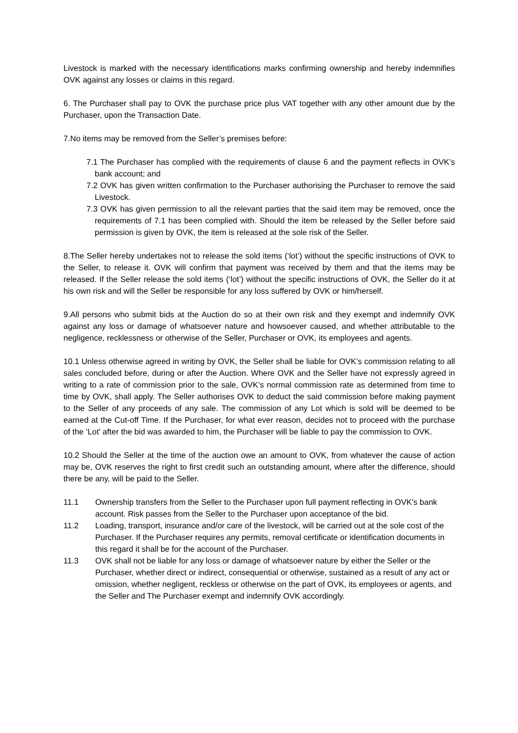Livestock is marked with the necessary identifications marks confirming ownership and hereby indemnifies OVK against any losses or claims in this regard.
6. The Purchaser shall pay to OVK the purchase price plus VAT together with any other amount due by the Purchaser, upon the Transaction Date.
7.No items may be removed from the Seller’s premises before:
7.1 The Purchaser has complied with the requirements of clause 6 and the payment reflects in OVK’s bank account; and
7.2 OVK has given written confirmation to the Purchaser authorising the Purchaser to remove the said Livestock.
7.3 OVK has given permission to all the relevant parties that the said item may be removed, once the requirements of 7.1 has been complied with. Should the item be released by the Seller before said permission is given by OVK, the item is released at the sole risk of the Seller.
8.The Seller hereby undertakes not to release the sold items (‘lot’) without the specific instructions of OVK to the Seller, to release it. OVK will confirm that payment was received by them and that the items may be released. If the Seller release the sold items (‘lot’) without the specific instructions of OVK, the Seller do it at his own risk and will the Seller be responsible for any loss suffered by OVK or him/herself.
9.All persons who submit bids at the Auction do so at their own risk and they exempt and indemnify OVK against any loss or damage of whatsoever nature and howsoever caused, and whether attributable to the negligence, recklessness or otherwise of the Seller, Purchaser or OVK, its employees and agents.
10.1 Unless otherwise agreed in writing by OVK, the Seller shall be liable for OVK’s commission relating to all sales concluded before, during or after the Auction. Where OVK and the Seller have not expressly agreed in writing to a rate of commission prior to the sale, OVK’s normal commission rate as determined from time to time by OVK, shall apply. The Seller authorises OVK to deduct the said commission before making payment to the Seller of any proceeds of any sale. The commission of any Lot which is sold will be deemed to be earned at the Cut-off Time. If the Purchaser, for what ever reason, decides not to proceed with the purchase of the ‘Lot’ after the bid was awarded to him, the Purchaser will be liable to pay the commission to OVK.
10.2 Should the Seller at the time of the auction owe an amount to OVK, from whatever the cause of action may be, OVK reserves the right to first credit such an outstanding amount, where after the difference, should there be any, will be paid to the Seller.
11.1 Ownership transfers from the Seller to the Purchaser upon full payment reflecting in OVK’s bank account. Risk passes from the Seller to the Purchaser upon acceptance of the bid.
11.2 Loading, transport, insurance and/or care of the livestock, will be carried out at the sole cost of the Purchaser. If the Purchaser requires any permits, removal certificate or identification documents in this regard it shall be for the account of the Purchaser.
11.3 OVK shall not be liable for any loss or damage of whatsoever nature by either the Seller or the Purchaser, whether direct or indirect, consequential or otherwise, sustained as a result of any act or omission, whether negligent, reckless or otherwise on the part of OVK, its employees or agents, and the Seller and The Purchaser exempt and indemnify OVK accordingly.